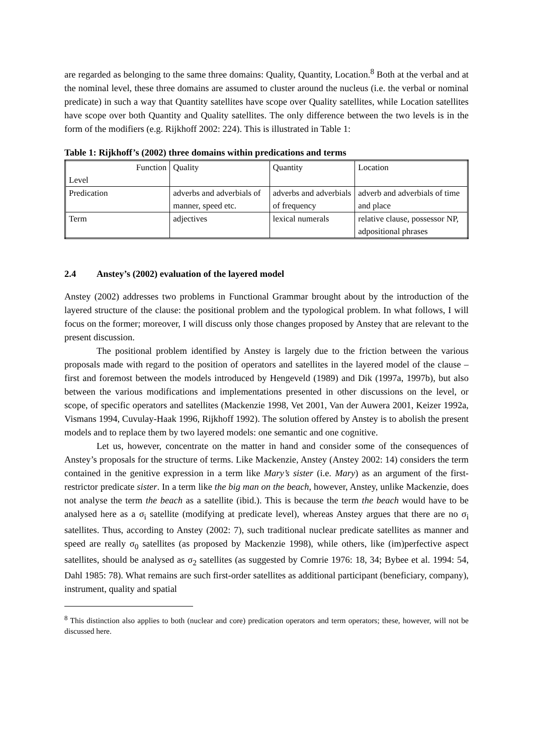are regarded as belonging to the same three domains: Quality, Quantity, Location.<sup>8</sup> Both at the verbal and at the nominal level, these three domains are assumed to cluster around the nucleus (i.e. the verbal or nominal predicate) in such a way that Quantity satellites have scope over Quality satellites, while Location satellites have scope over both Quantity and Quality satellites. The only difference between the two levels is in the form of the modifiers (e.g. Rijkhoff 2002: 224). This is illustrated in Table 1:
Table 1: Rijkhoff’s (2002) three domains within predications and terms
| Function Level | Quality | Quantity | Location |
| Predication | adverbs and adverbials of manner, speed etc. | adverbs and adverbials of frequency | adverb and adverbials of time and place |
| Term | adjectives | lexical numerals | relative clause, possessor NP, adpositional phrases |
2.4 Anstey’s (2002) evaluation of the layered model
Anstey (2002) addresses two problems in Functional Grammar brought about by the introduction of the layered structure of the clause: the positional problem and the typological problem. In what follows, I will focus on the former; moreover, I will discuss only those changes proposed by Anstey that are relevant to the present discussion.
The positional problem identified by Anstey is largely due to the friction between the various proposals made with regard to the position of operators and satellites in the layered model of the clause – first and foremost between the models introduced by Hengeveld (1989) and Dik (1997a, 1997b), but also between the various modifications and implementations presented in other discussions on the level, or scope, of specific operators and satellites (Mackenzie 1998, Vet 2001, Van der Auwera 2001, Keizer 1992a, Vismans 1994, Cuvulay-Haak 1996, Rijkhoff 1992). The solution offered by Anstey is to abolish the present models and to replace them by two layered models: one semantic and one cognitive.
Let us, however, concentrate on the matter in hand and consider some of the consequences of Anstey’s proposals for the structure of terms. Like Mackenzie, Anstey (Anstey 2002: 14) considers the term contained in the genitive expression in a term like Mary’s sister (i.e. Mary) as an argument of the first-restrictor predicate sister. In a term like the big man on the beach, however, Anstey, unlike Mackenzie, does not analyse the term the beach as a satellite (ibid.). This is because the term the beach would have to be analysed here as a σ<sub>i</sub> satellite (modifying at predicate level), whereas Anstey argues that there are no σ<sub>i</sub> satellites. Thus, according to Anstey (2002: 7), such traditional nuclear predicate satellites as manner and speed are really σ<sub>0</sub> satellites (as proposed by Mackenzie 1998), while others, like (im)perfective aspect satellites, should be analysed as σ<sub>2</sub> satellites (as suggested by Comrie 1976: 18, 34; Bybee et al. 1994: 54, Dahl 1985: 78). What remains are such first-order satellites as additional participant (beneficiary, company), instrument, quality and spatial
<sup>8</sup> This distinction also applies to both (nuclear and core) predication operators and term operators; these, however, will not be discussed here.